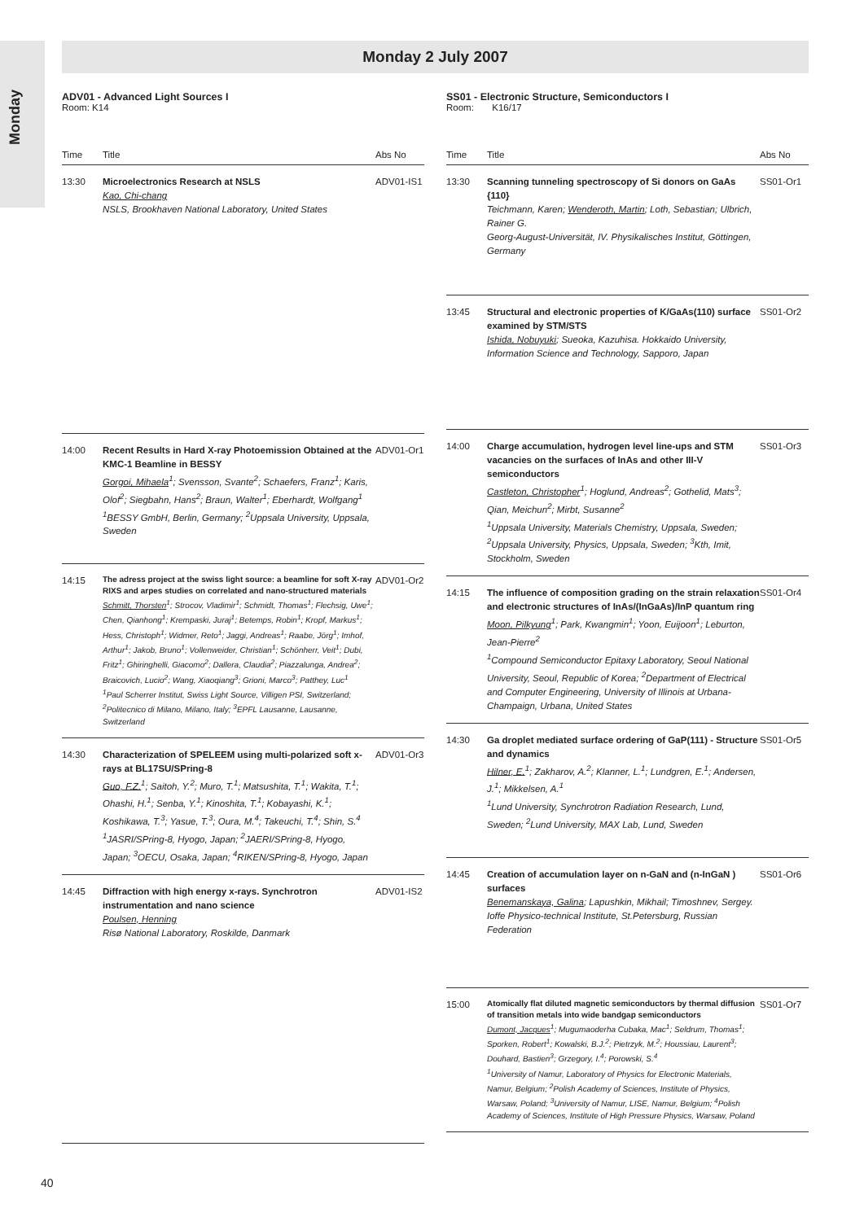Monday
Monday 2 July 2007
ADV01 - Advanced Light Sources I
Room: K14
| Time | Title | Abs No |
| --- | --- | --- |
| 13:30 | Microelectronics Research at NSLS Kao, Chi-chang NSLS, Brookhaven National Laboratory, United States | ADV01-IS1 |
| 14:00 | Recent Results in Hard X-ray Photoemission Obtained at the KMC-1 Beamline in BESSY Gorgoi, Mihaela<sup>1</sup>; Svensson, Svante<sup>2</sup>; Schaefers, Franz<sup>1</sup>; Karis, Olof<sup>2</sup>; Siegbahn, Hans<sup>2</sup>; Braun, Walter<sup>1</sup>; Eberhardt, Wolfgang<sup>1</sup> <sup>1</sup>BESSY GmbH, Berlin, Germany; <sup>2</sup>Uppsala University, Uppsala, Sweden | ADV01-Or1 |
| 14:15 | The adress project at the swiss light source: a beamline for soft X-ray RIXS and arpes studies on correlated and nano-structured materials Schmitt, Thorsten<sup>1</sup>; Strocov, Vladimir<sup>1</sup>; Schmidt, Thomas<sup>1</sup>; Flechsig, Uwe<sup>1</sup>; Chen, Qianhong<sup>1</sup>; Krempaski, Juraj<sup>1</sup>; Betemps, Robin<sup>1</sup>; Kropf, Markus<sup>1</sup>; Hess, Christoph<sup>1</sup>; Widmer, Reto<sup>1</sup>; Jaggi, Andreas<sup>1</sup>; Raabe, Jörg<sup>1</sup>; Imhof, Arthur<sup>1</sup>; Jakob, Bruno<sup>1</sup>; Vollenweider, Christian<sup>1</sup>; Schönherr, Veit<sup>1</sup>; Dubi, Fritz<sup>1</sup>; Ghiringhelli, Giacomo<sup>2</sup>; Dallera, Claudia<sup>2</sup>; Piazzalunga, Andrea<sup>2</sup>; Braicovich, Lucio<sup>2</sup>; Wang, Xiaoqiang<sup>3</sup>; Grioni, Marco<sup>3</sup>; Patthey, Luc<sup>1</sup> <sup>1</sup>Paul Scherrer Institut, Swiss Light Source, Villigen PSI, Switzerland; <sup>2</sup>Politecnico di Milano, Milano, Italy; <sup>3</sup>EPFL Lausanne, Lausanne, Switzerland | ADV01-Or2 |
| 14:30 | Characterization of SPELEEM using multi-polarized soft x-rays at BL17SU/SPring-8 Guo, F.Z.<sup>1</sup>; Saitoh, Y.<sup>2</sup>; Muro, T.<sup>1</sup>; Matsushita, T.<sup>1</sup>; Wakita, T.<sup>1</sup>; Ohashi, H.<sup>1</sup>; Senba, Y.<sup>1</sup>; Kinoshita, T.<sup>1</sup>; Kobayashi, K.<sup>1</sup>; Koshikawa, T.<sup>3</sup>; Yasue, T.<sup>3</sup>; Oura, M.<sup>4</sup>; Takeuchi, T.<sup>4</sup>; Shin, S.<sup>4</sup> <sup>1</sup>JASRI/SPring-8, Hyogo, Japan; <sup>2</sup>JAERI/SPring-8, Hyogo, Japan; <sup>3</sup>OECU, Osaka, Japan; <sup>4</sup>RIKEN/SPring-8, Hyogo, Japan | ADV01-Or3 |
| 14:45 | Diffraction with high energy x-rays. Synchrotron instrumentation and nano science Poulsen, Henning Risø National Laboratory, Roskilde, Danmark | ADV01-IS2 |
SS01 - Electronic Structure, Semiconductors I
Room: K16/17
| Time | Title | Abs No |
| --- | --- | --- |
| 13:30 | Scanning tunneling spectroscopy of Si donors on GaAs {110} Teichmann, Karen; Wenderoth, Martin ; Loth, Sebastian; Ulbrich, Rainer G. Georg-August-Universität, IV. Physikalisches Institut, Göttingen, Germany | SS01-Or1 |
| 13:45 | Structural and electronic properties of K/GaAs(110) surface examined by STM/STS Ishida, Nobuyuki ; Sueoka, Kazuhisa. Hokkaido University, Information Science and Technology, Sapporo, Japan | SS01-Or2 |
| 14:00 | Charge accumulation, hydrogen level line-ups and STM vacancies on the surfaces of InAs and other III-V semiconductors Castleton, Christopher<sup>1</sup>; Hoglund, Andreas<sup>2</sup>; Gothelid, Mats<sup>3</sup>; Qian, Meichun<sup>2</sup>; Mirbt, Susanne<sup>2</sup> <sup>1</sup>Uppsala University, Materials Chemistry, Uppsala, Sweden; <sup>2</sup>Uppsala University, Physics, Uppsala, Sweden; <sup>3</sup>Kth, Imit, Stockholm, Sweden | SS01-Or3 |
| 14:15 | The influence of composition grading on the strain relaxation and electronic structures of InAs/(InGaAs)/InP quantum ring Moon, Pilkyung<sup>1</sup>; Park, Kwangmin<sup>1</sup>; Yoon, Euijoon<sup>1</sup>; Leburton, Jean-Pierre<sup>2</sup> <sup>1</sup>Compound Semiconductor Epitaxy Laboratory, Seoul National University, Seoul, Republic of Korea; <sup>2</sup>Department of Electrical and Computer Engineering, University of Illinois at Urbana-Champaign, Urbana, United States | SS01-Or4 |
| 14:30 | Ga droplet mediated surface ordering of GaP(111) - Structure and dynamics Hilner, E.<sup>1</sup>; Zakharov, A.<sup>2</sup>; Klanner, L.<sup>1</sup>; Lundgren, E.<sup>1</sup>; Andersen, J.<sup>1</sup>; Mikkelsen, A.<sup>1</sup> <sup>1</sup>Lund University, Synchrotron Radiation Research, Lund, Sweden; <sup>2</sup>Lund University, MAX Lab, Lund, Sweden | SS01-Or5 |
| 14:45 | Creation of accumulation layer on n-GaN and (n-InGaN ) surfaces Benemanskaya, Galina ; Lapushkin, Mikhail; Timoshnev, Sergey. Ioffe Physico-technical Institute, St.Petersburg, Russian Federation | SS01-Or6 |
| 15:00 | Atomically flat diluted magnetic semiconductors by thermal diffusion of transition metals into wide bandgap semiconductors Dumont, Jacques<sup>1</sup>; Mugumaoderha Cubaka, Mac<sup>1</sup>; Seldrum, Thomas<sup>1</sup>; Sporken, Robert<sup>1</sup>; Kowalski, B.J.<sup>2</sup>; Pietrzyk, M.<sup>2</sup>; Houssiau, Laurent<sup>3</sup>; Douhard, Bastien<sup>3</sup>; Grzegory, I.<sup>4</sup>; Porowski, S.<sup>4</sup> <sup>1</sup>University of Namur, Laboratory of Physics for Electronic Materials, Namur, Belgium; <sup>2</sup>Polish Academy of Sciences, Institute of Physics, Warsaw, Poland; <sup>3</sup>University of Namur, LISE, Namur, Belgium; <sup>4</sup>Polish Academy of Sciences, Institute of High Pressure Physics, Warsaw, Poland | SS01-Or7 |
40